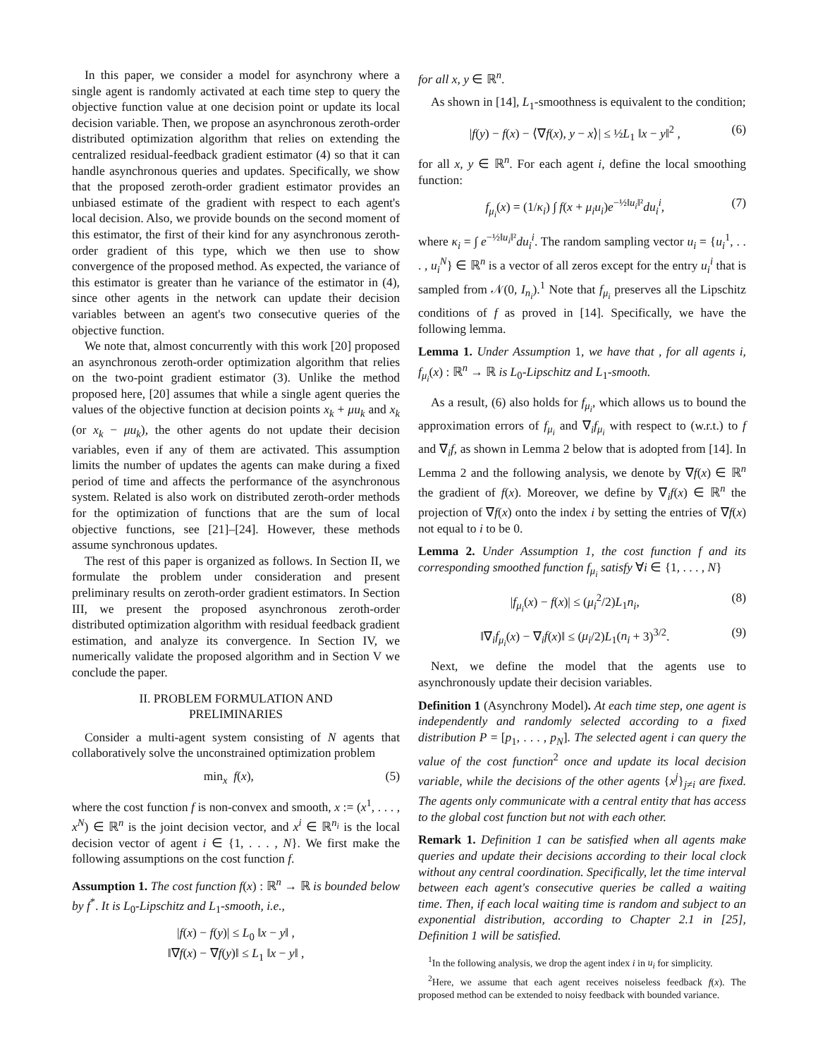In this paper, we consider a model for asynchrony where a single agent is randomly activated at each time step to query the objective function value at one decision point or update its local decision variable. Then, we propose an asynchronous zeroth-order distributed optimization algorithm that relies on extending the centralized residual-feedback gradient estimator (4) so that it can handle asynchronous queries and updates. Specifically, we show that the proposed zeroth-order gradient estimator provides an unbiased estimate of the gradient with respect to each agent's local decision. Also, we provide bounds on the second moment of this estimator, the first of their kind for any asynchronous zeroth-order gradient of this type, which we then use to show convergence of the proposed method. As expected, the variance of this estimator is greater than he variance of the estimator in (4), since other agents in the network can update their decision variables between an agent's two consecutive queries of the objective function.
We note that, almost concurrently with this work [20] proposed an asynchronous zeroth-order optimization algorithm that relies on the two-point gradient estimator (3). Unlike the method proposed here, [20] assumes that while a single agent queries the values of the objective function at decision points x<sub>k</sub> + μu<sub>k</sub> and x<sub>k</sub> (or x<sub>k</sub> − μu<sub>k</sub>), the other agents do not update their decision variables, even if any of them are activated. This assumption limits the number of updates the agents can make during a fixed period of time and affects the performance of the asynchronous system. Related is also work on distributed zeroth-order methods for the optimization of functions that are the sum of local objective functions, see [21]–[24]. However, these methods assume synchronous updates.
The rest of this paper is organized as follows. In Section II, we formulate the problem under consideration and present preliminary results on zeroth-order gradient estimators. In Section III, we present the proposed asynchronous zeroth-order distributed optimization algorithm with residual feedback gradient estimation, and analyze its convergence. In Section IV, we numerically validate the proposed algorithm and in Section V we conclude the paper.
II. PROBLEM FORMULATION AND
PRELIMINARIES
Consider a multi-agent system consisting of N agents that collaboratively solve the unconstrained optimization problem
min<sub>x</sub> f(x), (5)
where the cost function f is non-convex and smooth, x := (x<sup>1</sup>, . . . , x<sup>N</sup>) ∈ ℝ<sup>n</sup> is the joint decision vector, and x<sup>i</sup> ∈ ℝ<sup>n<sub>i</sub></sup> is the local decision vector of agent i ∈ {1, . . . , N}. We first make the following assumptions on the cost function f.
Assumption 1. The cost function f(x) : ℝ<sup>n</sup> → ℝ is bounded below by f<sup>*</sup>. It is L<sub>0</sub>-Lipschitz and L<sub>1</sub>-smooth, i.e.,
|f(x) − f(y)| ≤ L<sub>0</sub> ‖x − y‖ ,
‖∇f(x) − ∇f(y)‖ ≤ L<sub>1</sub> ‖x − y‖ ,
for all x, y ∈ ℝ<sup>n</sup>.
As shown in [14], L<sub>1</sub>-smoothness is equivalent to the condition;
|f(y) − f(x) − ⟨∇f(x), y − x⟩| ≤ ½L<sub>1</sub> ‖x − y‖<sup>2</sup> , (6)
for all x, y ∈ ℝ<sup>n</sup>. For each agent i, define the local smoothing function:
f<sub>μ<sub>i</sub></sub>(x) = (1/κ<sub>i</sub>) ∫ f(x + μ<sub>i</sub>u<sub>i</sub>)e<sup>−½‖u<sub>i</sub>‖²</sup>du<sub>i</sub><sup>i</sup>, (7)
where κ<sub>i</sub> = ∫ e<sup>−½‖u<sub>i</sub>‖²</sup>du<sub>i</sub><sup>i</sup>. The random sampling vector u<sub>i</sub> = {u<sub>i</sub><sup>1</sup>, . . . , u<sub>i</sub><sup>N</sup>} ∈ ℝ<sup>n</sup> is a vector of all zeros except for the entry u<sub>i</sub><sup>i</sup> that is sampled from 𝒩(0, I<sub>n<sub>i</sub></sub>).<sup>1</sup> Note that f<sub>μ<sub>i</sub></sub> preserves all the Lipschitz conditions of f as proved in [14]. Specifically, we have the following lemma.
Lemma 1. Under Assumption 1, we have that , for all agents i, f<sub>μ<sub>i</sub></sub>(x) : ℝ<sup>n</sup> → ℝ is L<sub>0</sub>-Lipschitz and L<sub>1</sub>-smooth.
As a result, (6) also holds for f<sub>μ<sub>i</sub></sub>, which allows us to bound the approximation errors of f<sub>μ<sub>i</sub></sub> and ∇<sub>i</sub>f<sub>μ<sub>i</sub></sub> with respect to (w.r.t.) to f and ∇<sub>i</sub>f, as shown in Lemma 2 below that is adopted from [14]. In Lemma 2 and the following analysis, we denote by ∇f(x) ∈ ℝ<sup>n</sup> the gradient of f(x). Moreover, we define by ∇<sub>i</sub>f(x) ∈ ℝ<sup>n</sup> the projection of ∇f(x) onto the index i by setting the entries of ∇f(x) not equal to i to be 0.
Lemma 2. Under Assumption 1, the cost function f and its corresponding smoothed function f<sub>μ<sub>i</sub></sub> satisfy ∀i ∈ {1, . . . , N}
|f<sub>μ<sub>i</sub></sub>(x) − f(x)| ≤ (μ<sub>i</sub><sup>2</sup>/2)L<sub>1</sub>n<sub>i</sub>, (8)
‖∇<sub>i</sub>f<sub>μ<sub>i</sub></sub>(x) − ∇<sub>i</sub>f(x)‖ ≤ (μ<sub>i</sub>/2)L<sub>1</sub>(n<sub>i</sub> + 3)<sup>3/2</sup>. (9)
Next, we define the model that the agents use to asynchronously update their decision variables.
Definition 1 (Asynchrony Model). At each time step, one agent is independently and randomly selected according to a fixed distribution P = [p<sub>1</sub>, . . . , p<sub>N</sub>]. The selected agent i can query the value of the cost function<sup>2</sup> once and update its local decision variable, while the decisions of the other agents {x<sup>j</sup>}<sub>j≠i</sub> are fixed. The agents only communicate with a central entity that has access to the global cost function but not with each other.
Remark 1. Definition 1 can be satisfied when all agents make queries and update their decisions according to their local clock without any central coordination. Specifically, let the time interval between each agent's consecutive queries be called a waiting time. Then, if each local waiting time is random and subject to an exponential distribution, according to Chapter 2.1 in [25], Definition 1 will be satisfied.
<sup>1</sup> In the following analysis, we drop the agent index i in u<sub>i</sub> for simplicity.
<sup>2</sup> Here, we assume that each agent receives noiseless feedback f(x). The proposed method can be extended to noisy feedback with bounded variance.